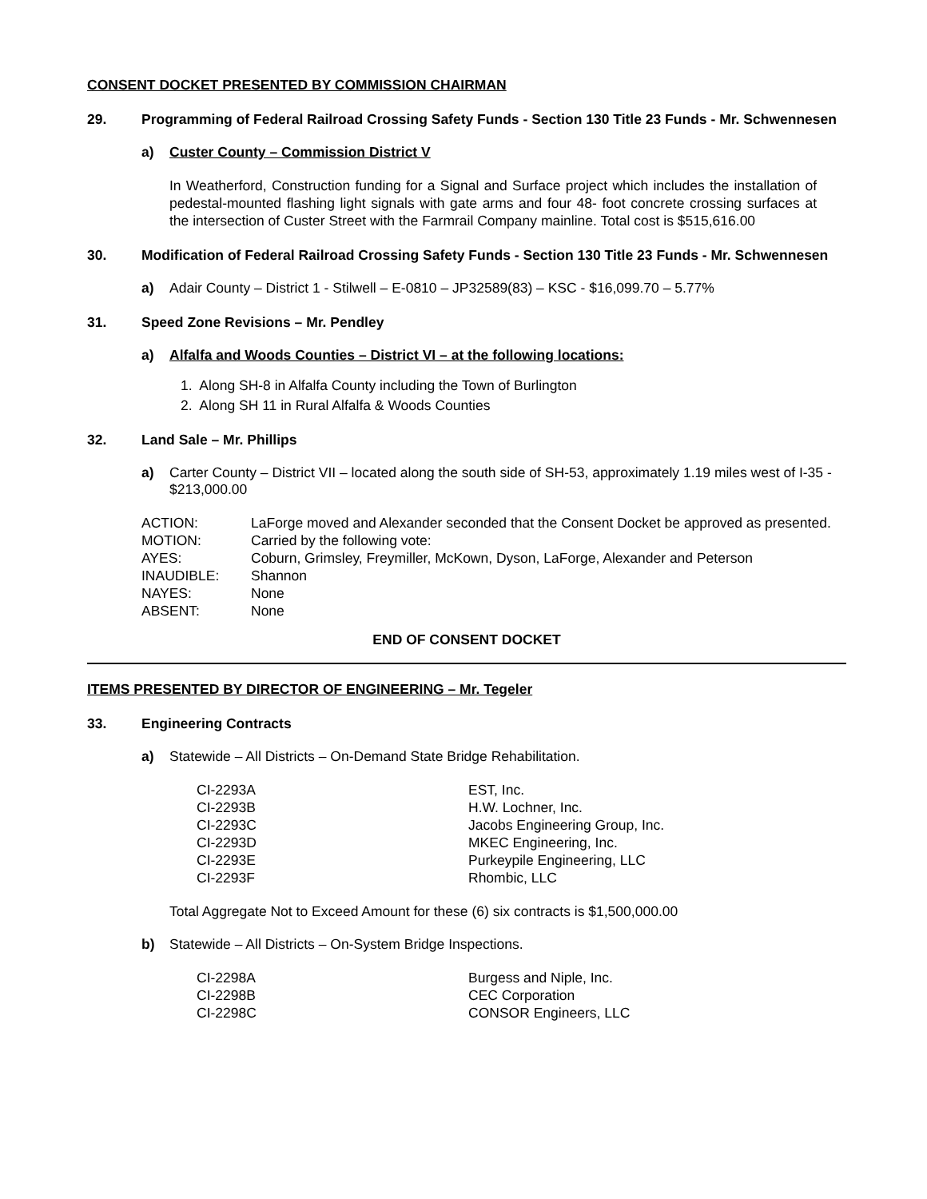CONSENT DOCKET PRESENTED BY COMMISSION CHAIRMAN
29. Programming of Federal Railroad Crossing Safety Funds - Section 130 Title 23 Funds - Mr. Schwennesen
a) Custer County – Commission District V
In Weatherford, Construction funding for a Signal and Surface project which includes the installation of pedestal-mounted flashing light signals with gate arms and four 48- foot concrete crossing surfaces at the intersection of Custer Street with the Farmrail Company mainline. Total cost is $515,616.00
30. Modification of Federal Railroad Crossing Safety Funds - Section 130 Title 23 Funds - Mr. Schwennesen
a) Adair County – District 1 - Stilwell – E-0810 – JP32589(83) – KSC - $16,099.70 – 5.77%
31. Speed Zone Revisions – Mr. Pendley
a) Alfalfa and Woods Counties – District VI – at the following locations:
1. Along SH-8 in Alfalfa County including the Town of Burlington
2. Along SH 11 in Rural Alfalfa & Woods Counties
32. Land Sale – Mr. Phillips
a) Carter County – District VII – located along the south side of SH-53, approximately 1.19 miles west of I-35 - $213,000.00
| ACTION: | LaForge moved and Alexander seconded that the Consent Docket be approved as presented. |
| MOTION: | Carried by the following vote: |
| AYES: | Coburn, Grimsley, Freymiller, McKown, Dyson, LaForge, Alexander and Peterson |
| INAUDIBLE: | Shannon |
| NAYES: | None |
| ABSENT: | None |
END OF CONSENT DOCKET
ITEMS PRESENTED BY DIRECTOR OF ENGINEERING – Mr. Tegeler
33. Engineering Contracts
a) Statewide – All Districts – On-Demand State Bridge Rehabilitation.
| CI-2293A | EST, Inc. |
| CI-2293B | H.W. Lochner, Inc. |
| CI-2293C | Jacobs Engineering Group, Inc. |
| CI-2293D | MKEC Engineering, Inc. |
| CI-2293E | Purkeypile Engineering, LLC |
| CI-2293F | Rhombic, LLC |
Total Aggregate Not to Exceed Amount for these (6) six contracts is $1,500,000.00
b) Statewide – All Districts – On-System Bridge Inspections.
| CI-2298A | Burgess and Niple, Inc. |
| CI-2298B | CEC Corporation |
| CI-2298C | CONSOR Engineers, LLC |